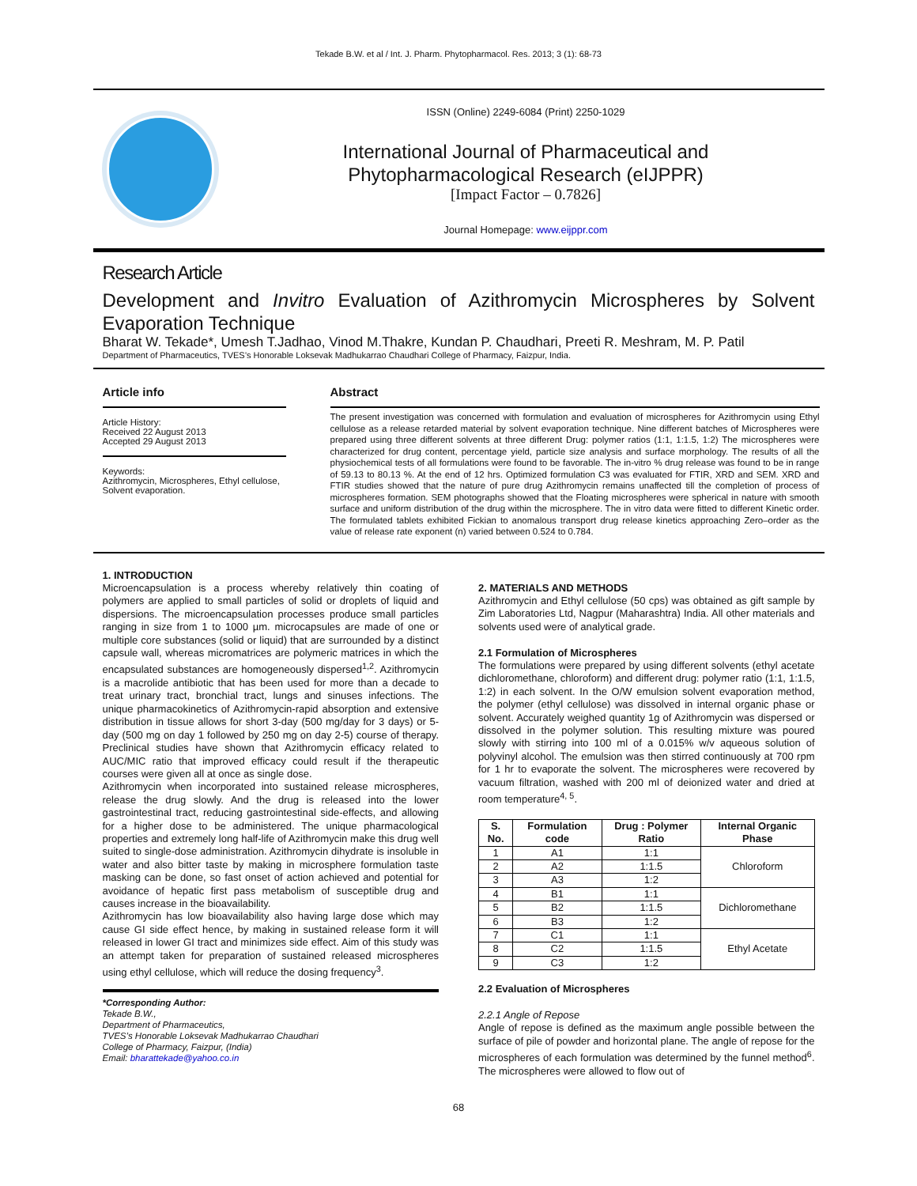Tekade B.W. et al / Int. J. Pharm. Phytopharmacol. Res. 2013; 3 (1): 68-73
ISSN (Online) 2249-6084 (Print) 2250-1029
International Journal of Pharmaceutical and
Phytopharmacological Research (eIJPPR)
[Impact Factor – 0.7826]
Journal Homepage: www.eijppr.com
Research Article
Development and Invitro Evaluation of Azithromycin Microspheres by Solvent Evaporation Technique
Bharat W. Tekade*, Umesh T.Jadhao, Vinod M.Thakre, Kundan P. Chaudhari, Preeti R. Meshram, M. P. Patil
Department of Pharmaceutics, TVES’s Honorable Loksevak Madhukarrao Chaudhari College of Pharmacy, Faizpur, India.
Article info
Article History:
Received 22 August 2013
Accepted 29 August 2013
Keywords:
Azithromycin, Microspheres, Ethyl cellulose, Solvent evaporation.
Abstract
The present investigation was concerned with formulation and evaluation of microspheres for Azithromycin using Ethyl cellulose as a release retarded material by solvent evaporation technique. Nine different batches of Microspheres were prepared using three different solvents at three different Drug: polymer ratios (1:1, 1:1.5, 1:2) The microspheres were characterized for drug content, percentage yield, particle size analysis and surface morphology. The results of all the physiochemical tests of all formulations were found to be favorable. The in-vitro % drug release was found to be in range of 59.13 to 80.13 %. At the end of 12 hrs. Optimized formulation C3 was evaluated for FTIR, XRD and SEM. XRD and FTIR studies showed that the nature of pure drug Azithromycin remains unaffected till the completion of process of microspheres formation. SEM photographs showed that the Floating microspheres were spherical in nature with smooth surface and uniform distribution of the drug within the microsphere. The in vitro data were fitted to different Kinetic order. The formulated tablets exhibited Fickian to anomalous transport drug release kinetics approaching Zero–order as the value of release rate exponent (n) varied between 0.524 to 0.784.
1. INTRODUCTION
Microencapsulation is a process whereby relatively thin coating of polymers are applied to small particles of solid or droplets of liquid and dispersions. The microencapsulation processes produce small particles ranging in size from 1 to 1000 µm. microcapsules are made of one or multiple core substances (solid or liquid) that are surrounded by a distinct capsule wall, whereas micromatrices are polymeric matrices in which the encapsulated substances are homogeneously dispersed<sup>1,2</sup>. Azithromycin is a macrolide antibiotic that has been used for more than a decade to treat urinary tract, bronchial tract, lungs and sinuses infections. The unique pharmacokinetics of Azithromycin-rapid absorption and extensive distribution in tissue allows for short 3-day (500 mg/day for 3 days) or 5-day (500 mg on day 1 followed by 250 mg on day 2-5) course of therapy. Preclinical studies have shown that Azithromycin efficacy related to AUC/MIC ratio that improved efficacy could result if the therapeutic courses were given all at once as single dose.
Azithromycin when incorporated into sustained release microspheres, release the drug slowly. And the drug is released into the lower gastrointestinal tract, reducing gastrointestinal side-effects, and allowing for a higher dose to be administered. The unique pharmacological properties and extremely long half-life of Azithromycin make this drug well suited to single-dose administration. Azithromycin dihydrate is insoluble in water and also bitter taste by making in microsphere formulation taste masking can be done, so fast onset of action achieved and potential for avoidance of hepatic first pass metabolism of susceptible drug and causes increase in the bioavailability.
Azithromycin has low bioavailability also having large dose which may cause GI side effect hence, by making in sustained release form it will released in lower GI tract and minimizes side effect. Aim of this study was an attempt taken for preparation of sustained released microspheres using ethyl cellulose, which will reduce the dosing frequency<sup>3</sup>.
*Corresponding Author:
Tekade B.W.,
Department of Pharmaceutics,
TVES’s Honorable Loksevak Madhukarrao Chaudhari
College of Pharmacy, Faizpur, (India)
Email: bharattekade@yahoo.co.in
2. MATERIALS AND METHODS
Azithromycin and Ethyl cellulose (50 cps) was obtained as gift sample by Zim Laboratories Ltd, Nagpur (Maharashtra) India. All other materials and solvents used were of analytical grade.
2.1 Formulation of Microspheres
The formulations were prepared by using different solvents (ethyl acetate dichloromethane, chloroform) and different drug: polymer ratio (1:1, 1:1.5, 1:2) in each solvent. In the O/W emulsion solvent evaporation method, the polymer (ethyl cellulose) was dissolved in internal organic phase or solvent. Accurately weighed quantity 1g of Azithromycin was dispersed or dissolved in the polymer solution. This resulting mixture was poured slowly with stirring into 100 ml of a 0.015% w/v aqueous solution of polyvinyl alcohol. The emulsion was then stirred continuously at 700 rpm for 1 hr to evaporate the solvent. The microspheres were recovered by vacuum filtration, washed with 200 ml of deionized water and dried at room temperature<sup>4, 5</sup>.
| S. No. | Formulation code | Drug : Polymer Ratio | Internal Organic Phase |
| --- | --- | --- | --- |
| 1 | A1 | 1:1 | Chloroform |
| 2 | A2 | 1:1.5 | |
| 3 | A3 | 1:2 | |
| 4 | B1 | 1:1 | Dichloromethane |
| 5 | B2 | 1:1.5 | |
| 6 | B3 | 1:2 | |
| 7 | C1 | 1:1 | Ethyl Acetate |
| 8 | C2 | 1:1.5 | |
| 9 | C3 | 1:2 | |
2.2 Evaluation of Microspheres
2.2.1 Angle of Repose
Angle of repose is defined as the maximum angle possible between the surface of pile of powder and horizontal plane. The angle of repose for the microspheres of each formulation was determined by the funnel method<sup>6</sup>. The microspheres were allowed to flow out of
68